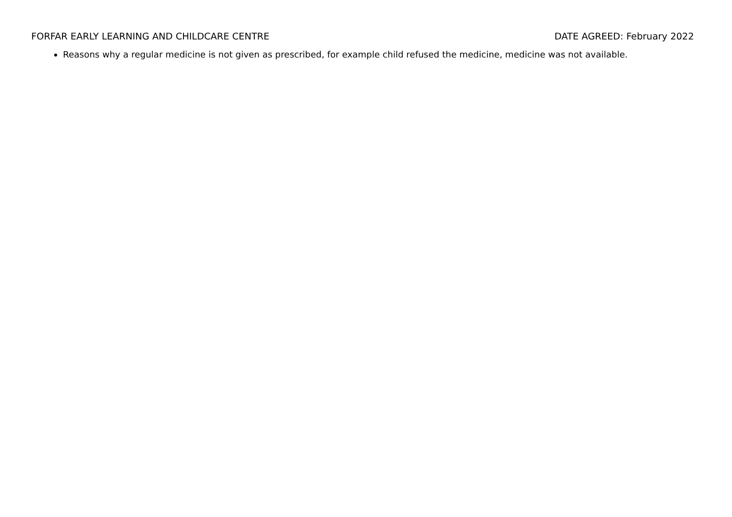FORFAR EARLY LEARNING AND CHILDCARE CENTRE DATE AGREED: February 2022
Reasons why a regular medicine is not given as prescribed, for example child refused the medicine, medicine was not available.